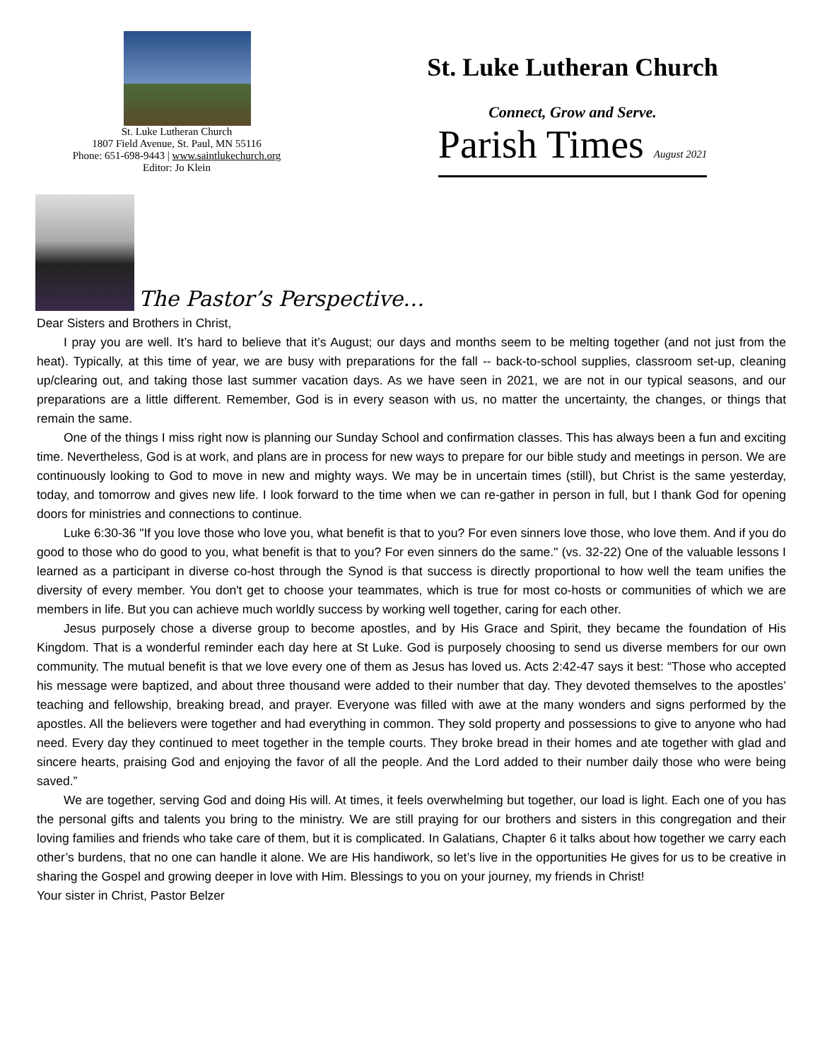St. Luke Lutheran Church
1807 Field Avenue, St. Paul, MN 55116
Phone: 651-698-9443 | www.saintlukechurch.org
Editor: Jo Klein
St. Luke Lutheran Church
Connect, Grow and Serve.
Parish Times August 2021
The Pastor’s Perspective…
Dear Sisters and Brothers in Christ,
I pray you are well. It’s hard to believe that it’s August; our days and months seem to be melting together (and not just from the heat). Typically, at this time of year, we are busy with preparations for the fall -- back-to-school supplies, classroom set-up, cleaning up/clearing out, and taking those last summer vacation days. As we have seen in 2021, we are not in our typical seasons, and our preparations are a little different. Remember, God is in every season with us, no matter the uncertainty, the changes, or things that remain the same.
One of the things I miss right now is planning our Sunday School and confirmation classes. This has always been a fun and exciting time. Nevertheless, God is at work, and plans are in process for new ways to prepare for our bible study and meetings in person. We are continuously looking to God to move in new and mighty ways. We may be in uncertain times (still), but Christ is the same yesterday, today, and tomorrow and gives new life. I look forward to the time when we can re-gather in person in full, but I thank God for opening doors for ministries and connections to continue.
Luke 6:30-36 "If you love those who love you, what benefit is that to you? For even sinners love those, who love them. And if you do good to those who do good to you, what benefit is that to you? For even sinners do the same." (vs. 32-22) One of the valuable lessons I learned as a participant in diverse co-host through the Synod is that success is directly proportional to how well the team unifies the diversity of every member. You don't get to choose your teammates, which is true for most co-hosts or communities of which we are members in life. But you can achieve much worldly success by working well together, caring for each other.
Jesus purposely chose a diverse group to become apostles, and by His Grace and Spirit, they became the foundation of His Kingdom. That is a wonderful reminder each day here at St Luke. God is purposely choosing to send us diverse members for our own community. The mutual benefit is that we love every one of them as Jesus has loved us. Acts 2:42-47 says it best: “Those who accepted his message were baptized, and about three thousand were added to their number that day. They devoted themselves to the apostles’ teaching and fellowship, breaking bread, and prayer. Everyone was filled with awe at the many wonders and signs performed by the apostles. All the believers were together and had everything in common. They sold property and possessions to give to anyone who had need. Every day they continued to meet together in the temple courts. They broke bread in their homes and ate together with glad and sincere hearts, praising God and enjoying the favor of all the people. And the Lord added to their number daily those who were being saved.”
We are together, serving God and doing His will. At times, it feels overwhelming but together, our load is light. Each one of you has the personal gifts and talents you bring to the ministry. We are still praying for our brothers and sisters in this congregation and their loving families and friends who take care of them, but it is complicated. In Galatians, Chapter 6 it talks about how together we carry each other’s burdens, that no one can handle it alone. We are His handiwork, so let’s live in the opportunities He gives for us to be creative in sharing the Gospel and growing deeper in love with Him. Blessings to you on your journey, my friends in Christ!
Your sister in Christ, Pastor Belzer